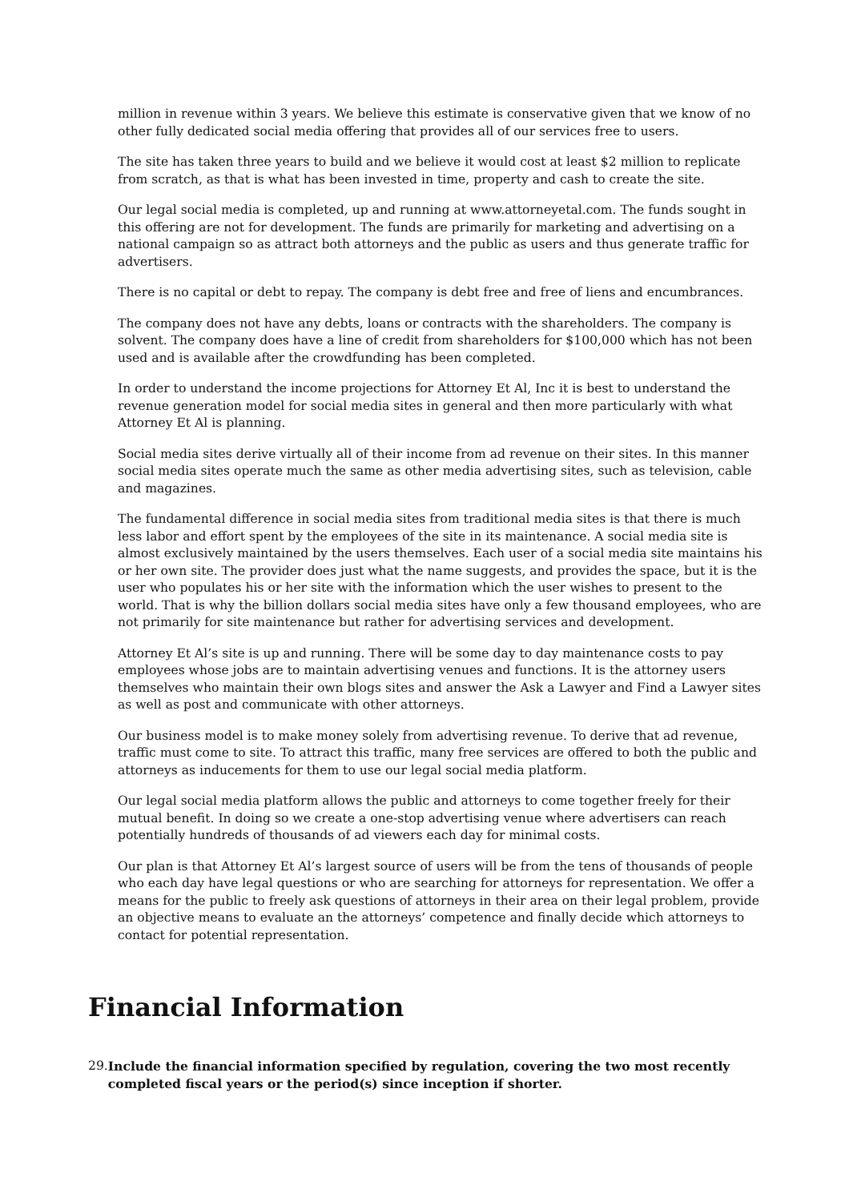million in revenue within 3 years. We believe this estimate is conservative given that we know of no other fully dedicated social media offering that provides all of our services free to users.
The site has taken three years to build and we believe it would cost at least $2 million to replicate from scratch, as that is what has been invested in time, property and cash to create the site.
Our legal social media is completed, up and running at www.attorneyetal.com. The funds sought in this offering are not for development. The funds are primarily for marketing and advertising on a national campaign so as attract both attorneys and the public as users and thus generate traffic for advertisers.
There is no capital or debt to repay. The company is debt free and free of liens and encumbrances.
The company does not have any debts, loans or contracts with the shareholders. The company is solvent. The company does have a line of credit from shareholders for $100,000 which has not been used and is available after the crowdfunding has been completed.
In order to understand the income projections for Attorney Et Al, Inc it is best to understand the revenue generation model for social media sites in general and then more particularly with what Attorney Et Al is planning.
Social media sites derive virtually all of their income from ad revenue on their sites. In this manner social media sites operate much the same as other media advertising sites, such as television, cable and magazines.
The fundamental difference in social media sites from traditional media sites is that there is much less labor and effort spent by the employees of the site in its maintenance. A social media site is almost exclusively maintained by the users themselves. Each user of a social media site maintains his or her own site. The provider does just what the name suggests, and provides the space, but it is the user who populates his or her site with the information which the user wishes to present to the world. That is why the billion dollars social media sites have only a few thousand employees, who are not primarily for site maintenance but rather for advertising services and development.
Attorney Et Al’s site is up and running. There will be some day to day maintenance costs to pay employees whose jobs are to maintain advertising venues and functions. It is the attorney users themselves who maintain their own blogs sites and answer the Ask a Lawyer and Find a Lawyer sites as well as post and communicate with other attorneys.
Our business model is to make money solely from advertising revenue. To derive that ad revenue, traffic must come to site. To attract this traffic, many free services are offered to both the public and attorneys as inducements for them to use our legal social media platform.
Our legal social media platform allows the public and attorneys to come together freely for their mutual benefit. In doing so we create a one-stop advertising venue where advertisers can reach potentially hundreds of thousands of ad viewers each day for minimal costs.
Our plan is that Attorney Et Al’s largest source of users will be from the tens of thousands of people who each day have legal questions or who are searching for attorneys for representation. We offer a means for the public to freely ask questions of attorneys in their area on their legal problem, provide an objective means to evaluate an the attorneys’ competence and finally decide which attorneys to contact for potential representation.
Financial Information
29. Include the financial information specified by regulation, covering the two most recently completed fiscal years or the period(s) since inception if shorter.